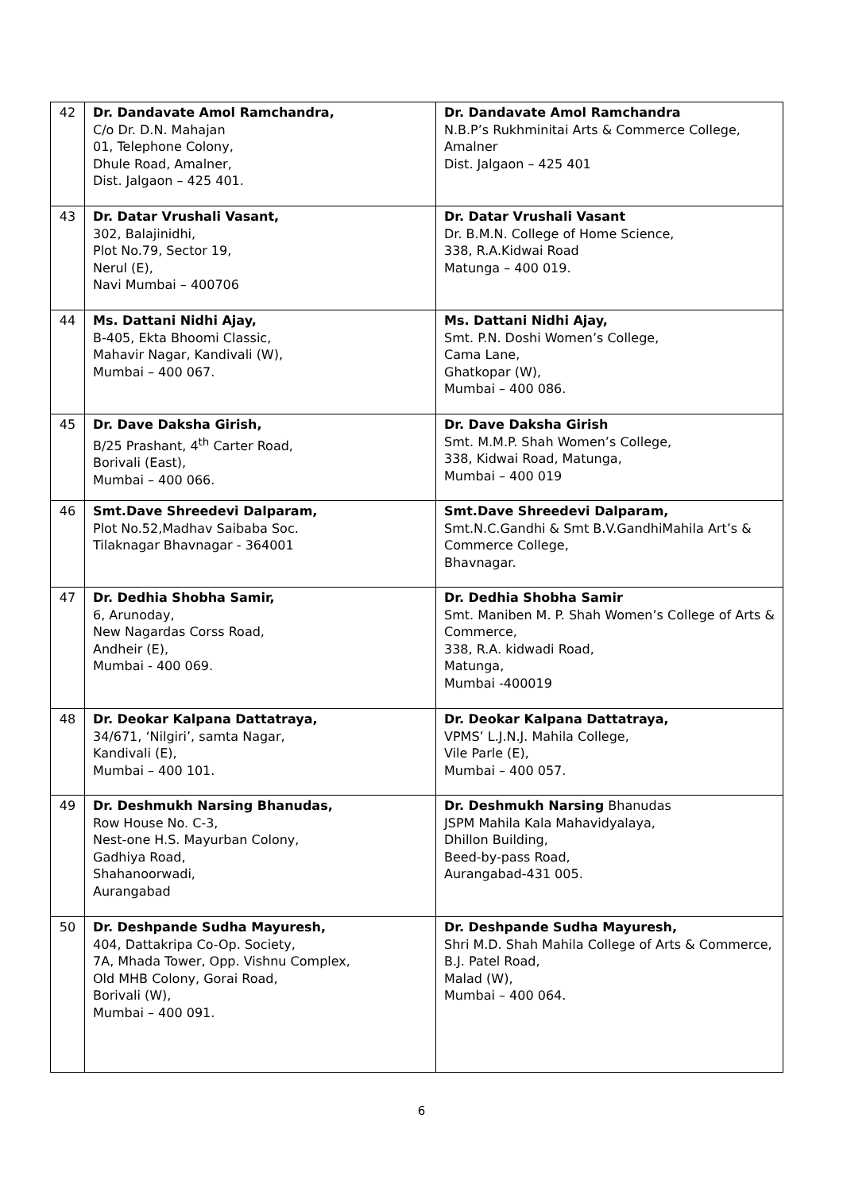| 42 | Dr. Dandavate Amol Ramchandra, C/o Dr. D.N. Mahajan 01, Telephone Colony, Dhule Road, Amalner, Dist. Jalgaon – 425 401. | Dr. Dandavate Amol Ramchandra N.B.P’s Rukhminitai Arts & Commerce College, Amalner Dist. Jalgaon – 425 401 |
| 43 | Dr. Datar Vrushali Vasant, 302, Balajinidhi, Plot No.79, Sector 19, Nerul (E), Navi Mumbai – 400706 | Dr. Datar Vrushali Vasant Dr. B.M.N. College of Home Science, 338, R.A.Kidwai Road Matunga – 400 019. |
| 44 | Ms. Dattani Nidhi Ajay, B-405, Ekta Bhoomi Classic, Mahavir Nagar, Kandivali (W), Mumbai – 400 067. | Ms. Dattani Nidhi Ajay, Smt. P.N. Doshi Women’s College, Cama Lane, Ghatkopar (W), Mumbai – 400 086. |
| 45 | Dr. Dave Daksha Girish, B/25 Prashant, 4<sup>th</sup> Carter Road, Borivali (East), Mumbai – 400 066. | Dr. Dave Daksha Girish Smt. M.M.P. Shah Women’s College, 338, Kidwai Road, Matunga, Mumbai – 400 019 |
| 46 | Smt.Dave Shreedevi Dalparam, Plot No.52,Madhav Saibaba Soc. Tilaknagar Bhavnagar - 364001 | Smt.Dave Shreedevi Dalparam, Smt.N.C.Gandhi & Smt B.V.GandhiMahila Art’s & Commerce College, Bhavnagar. |
| 47 | Dr. Dedhia Shobha Samir, 6, Arunoday, New Nagardas Corss Road, Andheir (E), Mumbai - 400 069. | Dr. Dedhia Shobha Samir Smt. Maniben M. P. Shah Women’s College of Arts & Commerce, 338, R.A. kidwadi Road, Matunga, Mumbai -400019 |
| 48 | Dr. Deokar Kalpana Dattatraya, 34/671, ‘Nilgiri’, samta Nagar, Kandivali (E), Mumbai – 400 101. | Dr. Deokar Kalpana Dattatraya, VPMS’ L.J.N.J. Mahila College, Vile Parle (E), Mumbai – 400 057. |
| 49 | Dr. Deshmukh Narsing Bhanudas, Row House No. C-3, Nest-one H.S. Mayurban Colony, Gadhiya Road, Shahanoorwadi, Aurangabad | Dr. Deshmukh Narsing Bhanudas JSPM Mahila Kala Mahavidyalaya, Dhillon Building, Beed-by-pass Road, Aurangabad-431 005. |
| 50 | Dr. Deshpande Sudha Mayuresh, 404, Dattakripa Co-Op. Society, 7A, Mhada Tower, Opp. Vishnu Complex, Old MHB Colony, Gorai Road, Borivali (W), Mumbai – 400 091. | Dr. Deshpande Sudha Mayuresh, Shri M.D. Shah Mahila College of Arts & Commerce, B.J. Patel Road, Malad (W), Mumbai – 400 064. |
6